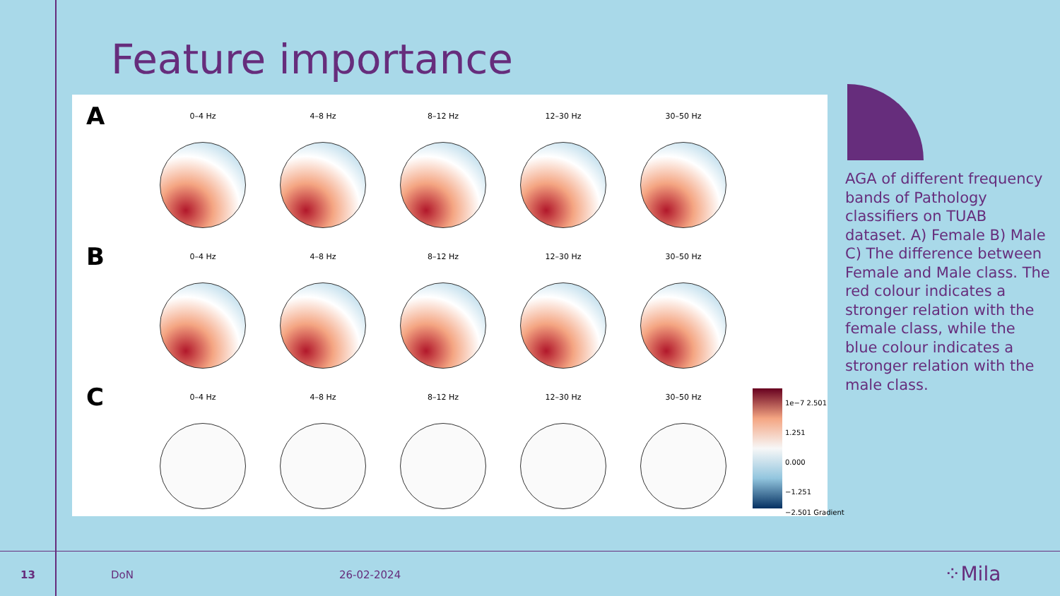Feature importance
A
0–4 Hz 4–8 Hz 8–12 Hz 12–30 Hz 30–50 Hz
B
0–4 Hz 4–8 Hz 8–12 Hz 12–30 Hz 30–50 Hz
C
0–4 Hz 4–8 Hz 8–12 Hz 12–30 Hz 30–50 Hz
1e−7 2.501
1.251
0.000
−1.251
−2.501 Gradient
AGA of different frequency bands of Pathology classifiers on TUAB dataset. A) Female B) Male C) The difference between Female and Male class. The red colour indicates a stronger relation with the female class, while the blue colour indicates a stronger relation with the male class.
13 DoN 26-02-2024 ⁘Mila